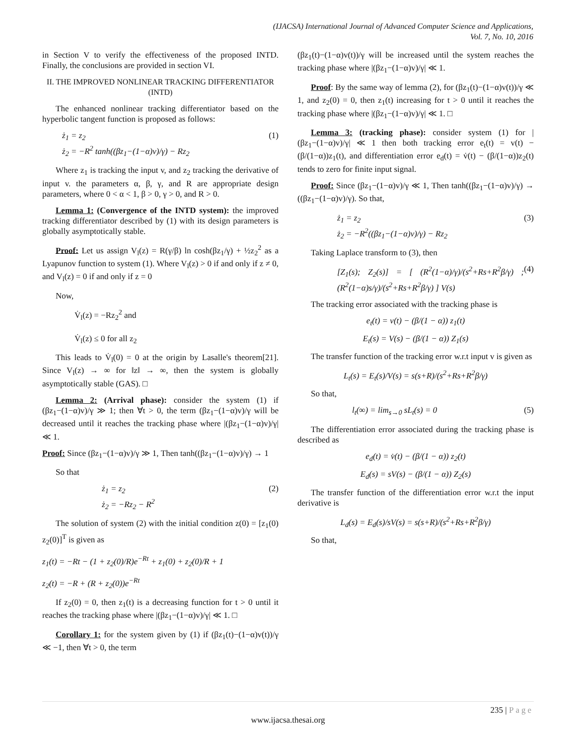(IJACSA) International Journal of Advanced Computer Science and Applications,
Vol. 7, No. 10, 2016
in Section V to verify the effectiveness of the proposed INTD. Finally, the conclusions are provided in section VI.
II. THE IMPROVED NONLINEAR TRACKING DIFFERENTIATOR (INTD)
The enhanced nonlinear tracking differentiator based on the hyperbolic tangent function is proposed as follows:
ż<sub>1</sub> = z<sub>2</sub>
ż<sub>2</sub> = −R<sup>2</sup> tanh((βz<sub>1</sub>−(1−α)v)/γ) − Rz<sub>2</sub>
(1)
Where z<sub>1</sub> is tracking the input v, and z<sub>2</sub> tracking the derivative of input v. the parameters α, β, γ, and R are appropriate design parameters, where 0 < α < 1, β > 0, γ > 0, and R > 0.
Lemma 1: (Convergence of the INTD system): the improved tracking differentiator described by (1) with its design parameters is globally asymptotically stable.
Proof: Let us assign V<sub>l</sub>(z) = R(γ/β) ln cosh(βz<sub>1</sub>/γ) + ½z<sub>2</sub><sup>2</sup> as a Lyapunov function to system (1). Where V<sub>l</sub>(z) > 0 if and only if z ≠ 0, and V<sub>l</sub>(z) = 0 if and only if z = 0
Now,
V̇<sub>l</sub>(z) = −Rz<sub>2</sub><sup>2</sup> and
V̇<sub>l</sub>(z) ≤ 0 for all z<sub>2</sub>
This leads to V̇<sub>l</sub>(0) = 0 at the origin by Lasalle's theorem[21]. Since V<sub>l</sub>(z) → ∞ for ‖z‖ → ∞, then the system is globally asymptotically stable (GAS). □
Lemma 2: (Arrival phase): consider the system (1) if (βz<sub>1</sub>−(1−α)v)/γ ≫ 1; then ∀t > 0, the term (βz<sub>1</sub>−(1−α)v)/γ will be decreased until it reaches the tracking phase where |(βz<sub>1</sub>−(1−α)v)/γ| ≪ 1.
Proof: Since (βz<sub>1</sub>−(1−α)v)/γ ≫ 1, Then tanh((βz<sub>1</sub>−(1−α)v)/γ) → 1
So that
ż<sub>1</sub> = z<sub>2</sub>
ż<sub>2</sub> = −Rz<sub>2</sub> − R<sup>2</sup>
(2)
The solution of system (2) with the initial condition z(0) = [z<sub>1</sub>(0) z<sub>2</sub>(0)]<sup>T</sup> is given as
z<sub>1</sub>(t) = −Rt − (1 + z<sub>2</sub>(0)/R)e<sup>−Rt</sup> + z<sub>1</sub>(0) + z<sub>2</sub>(0)/R + 1
z<sub>2</sub>(t) = −R + (R + z<sub>2</sub>(0))e<sup>−Rt</sup>
If z<sub>2</sub>(0) = 0, then z<sub>1</sub>(t) is a decreasing function for t > 0 until it reaches the tracking phase where |(βz<sub>1</sub>−(1−α)v)/γ| ≪ 1. □
Corollary 1: for the system given by (1) if (βz<sub>1</sub>(t)−(1−α)v(t))/γ ≪ −1, then ∀t > 0, the term
(βz<sub>1</sub>(t)−(1−α)v(t))/γ will be increased until the system reaches the tracking phase where |(βz<sub>1</sub>−(1−α)v)/γ| ≪ 1.
Proof: By the same way of lemma (2), for (βz<sub>1</sub>(t)−(1−α)v(t))/γ ≪ 1, and z<sub>2</sub>(0) = 0, then z<sub>1</sub>(t) increasing for t > 0 until it reaches the tracking phase where |(βz<sub>1</sub>−(1−α)v)/γ| ≪ 1. □
Lemma 3: (tracking phase): consider system (1) for |(βz<sub>1</sub>−(1−α)v)/γ| ≪ 1 then both tracking error e<sub>t</sub>(t) = v(t) − (β/(1−α))z<sub>1</sub>(t), and differentiation error e<sub>d</sub>(t) = v̇(t) − (β/(1−α))z<sub>2</sub>(t) tends to zero for finite input signal.
Proof: Since (βz<sub>1</sub>−(1−α)v)/γ ≪ 1, Then tanh((βz<sub>1</sub>−(1−α)v)/γ) → ((βz<sub>1</sub>−(1−α)v)/γ). So that,
ż<sub>1</sub> = z<sub>2</sub>
ż<sub>2</sub> = −R<sup>2</sup>((βz<sub>1</sub>−(1−α)v)/γ) − Rz<sub>2</sub>
(3)
Taking Laplace transform to (3), then
[Z<sub>1</sub>(s); Z<sub>2</sub>(s)] = [ (R<sup>2</sup>(1−α)/γ)/(s<sup>2</sup>+Rs+R<sup>2</sup>β/γ) ; (R<sup>2</sup>(1−α)s/γ)/(s<sup>2</sup>+Rs+R<sup>2</sup>β/γ) ] V(s)
(4)
The tracking error associated with the tracking phase is
e<sub>t</sub>(t) = v(t) − (β/(1 − α)) z<sub>1</sub>(t)
E<sub>t</sub>(s) = V(s) − (β/(1 − α)) Z<sub>1</sub>(s)
The transfer function of the tracking error w.r.t input v is given as
L<sub>t</sub>(s) = E<sub>t</sub>(s)/V(s) = s(s+R)/(s<sup>2</sup>+Rs+R<sup>2</sup>β/γ)
So that,
l<sub>t</sub>(∞) = lim<sub>s→0</sub> sL<sub>t</sub>(s) = 0 (5)
The differentiation error associated during the tracking phase is described as
e<sub>d</sub>(t) = v̇(t) − (β/(1 − α)) z<sub>2</sub>(t)
E<sub>d</sub>(s) = sV(s) − (β/(1 − α)) Z<sub>2</sub>(s)
The transfer function of the differentiation error w.r.t the input derivative is
L<sub>d</sub>(s) = E<sub>d</sub>(s)/sV(s) = s(s+R)/(s<sup>2</sup>+Rs+R<sup>2</sup>β/γ)
So that,
235 | Page
www.ijacsa.thesai.org